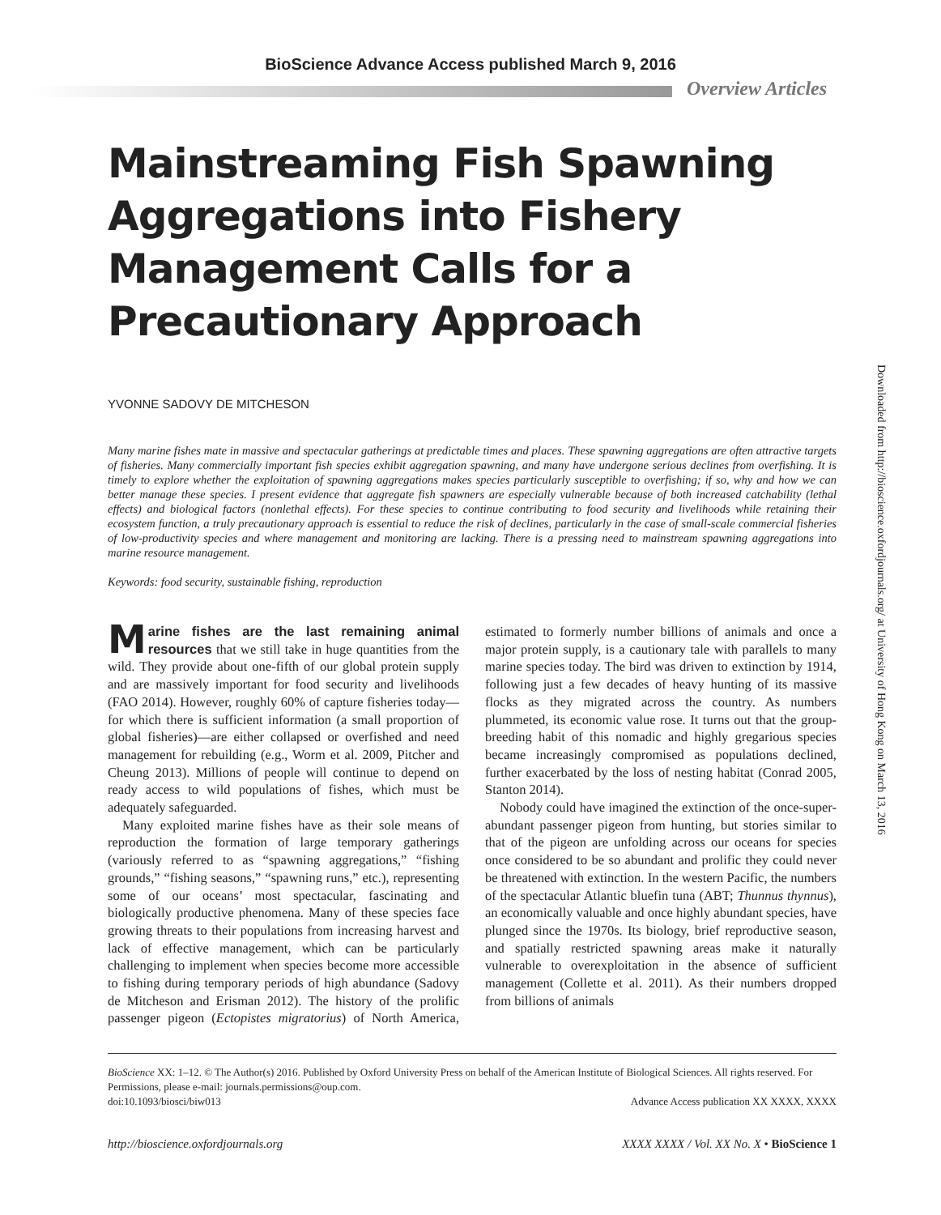BioScience Advance Access published March 9, 2016
Overview Articles
Downloaded from http://bioscience.oxfordjournals.org/ at University of Hong Kong on March 13, 2016
Mainstreaming Fish Spawning Aggregations into Fishery Management Calls for a Precautionary Approach
YVONNE SADOVY DE MITCHESON
Many marine fishes mate in massive and spectacular gatherings at predictable times and places. These spawning aggregations are often attractive targets of fisheries. Many commercially important fish species exhibit aggregation spawning, and many have undergone serious declines from overfishing. It is timely to explore whether the exploitation of spawning aggregations makes species particularly susceptible to overfishing; if so, why and how we can better manage these species. I present evidence that aggregate fish spawners are especially vulnerable because of both increased catchability (lethal effects) and biological factors (nonlethal effects). For these species to continue contributing to food security and livelihoods while retaining their ecosystem function, a truly precautionary approach is essential to reduce the risk of declines, particularly in the case of small-scale commercial fisheries of low-productivity species and where management and monitoring are lacking. There is a pressing need to mainstream spawning aggregations into marine resource management.
Keywords: food security, sustainable fishing, reproduction
Marine fishes are the last remaining animal resources that we still take in huge quantities from the wild. They provide about one-fifth of our global protein supply and are massively important for food security and livelihoods (FAO 2014). However, roughly 60% of capture fisheries today—for which there is sufficient information (a small proportion of global fisheries)—are either collapsed or overfished and need management for rebuilding (e.g., Worm et al. 2009, Pitcher and Cheung 2013). Millions of people will continue to depend on ready access to wild populations of fishes, which must be adequately safeguarded.
Many exploited marine fishes have as their sole means of reproduction the formation of large temporary gatherings (variously referred to as “spawning aggregations,” “fishing grounds,” “fishing seasons,” “spawning runs,” etc.), representing some of our oceans’ most spectacular, fascinating and biologically productive phenomena. Many of these species face growing threats to their populations from increasing harvest and lack of effective management, which can be particularly challenging to implement when species become more accessible to fishing during temporary periods of high abundance (Sadovy de Mitcheson and Erisman 2012). The history of the prolific passenger pigeon (Ectopistes migratorius) of North America, estimated to formerly number billions of animals and once a major protein supply, is a cautionary tale with parallels to many marine species today. The bird was driven to extinction by 1914, following just a few decades of heavy hunting of its massive flocks as they migrated across the country. As numbers plummeted, its economic value rose. It turns out that the group-breeding habit of this nomadic and highly gregarious species became increasingly compromised as populations declined, further exacerbated by the loss of nesting habitat (Conrad 2005, Stanton 2014).
Nobody could have imagined the extinction of the once-super-abundant passenger pigeon from hunting, but stories similar to that of the pigeon are unfolding across our oceans for species once considered to be so abundant and prolific they could never be threatened with extinction. In the western Pacific, the numbers of the spectacular Atlantic bluefin tuna (ABT; Thunnus thynnus), an economically valuable and once highly abundant species, have plunged since the 1970s. Its biology, brief reproductive season, and spatially restricted spawning areas make it naturally vulnerable to overexploitation in the absence of sufficient management (Collette et al. 2011). As their numbers dropped from billions of animals
BioScience XX: 1–12. © The Author(s) 2016. Published by Oxford University Press on behalf of the American Institute of Biological Sciences. All rights reserved. For Permissions, please e-mail: journals.permissions@oup.com.
doi:10.1093/biosci/biw013 Advance Access publication XX XXXX, XXXX
http://bioscience.oxfordjournals.org XXXX XXXX / Vol. XX No. X • BioScience 1